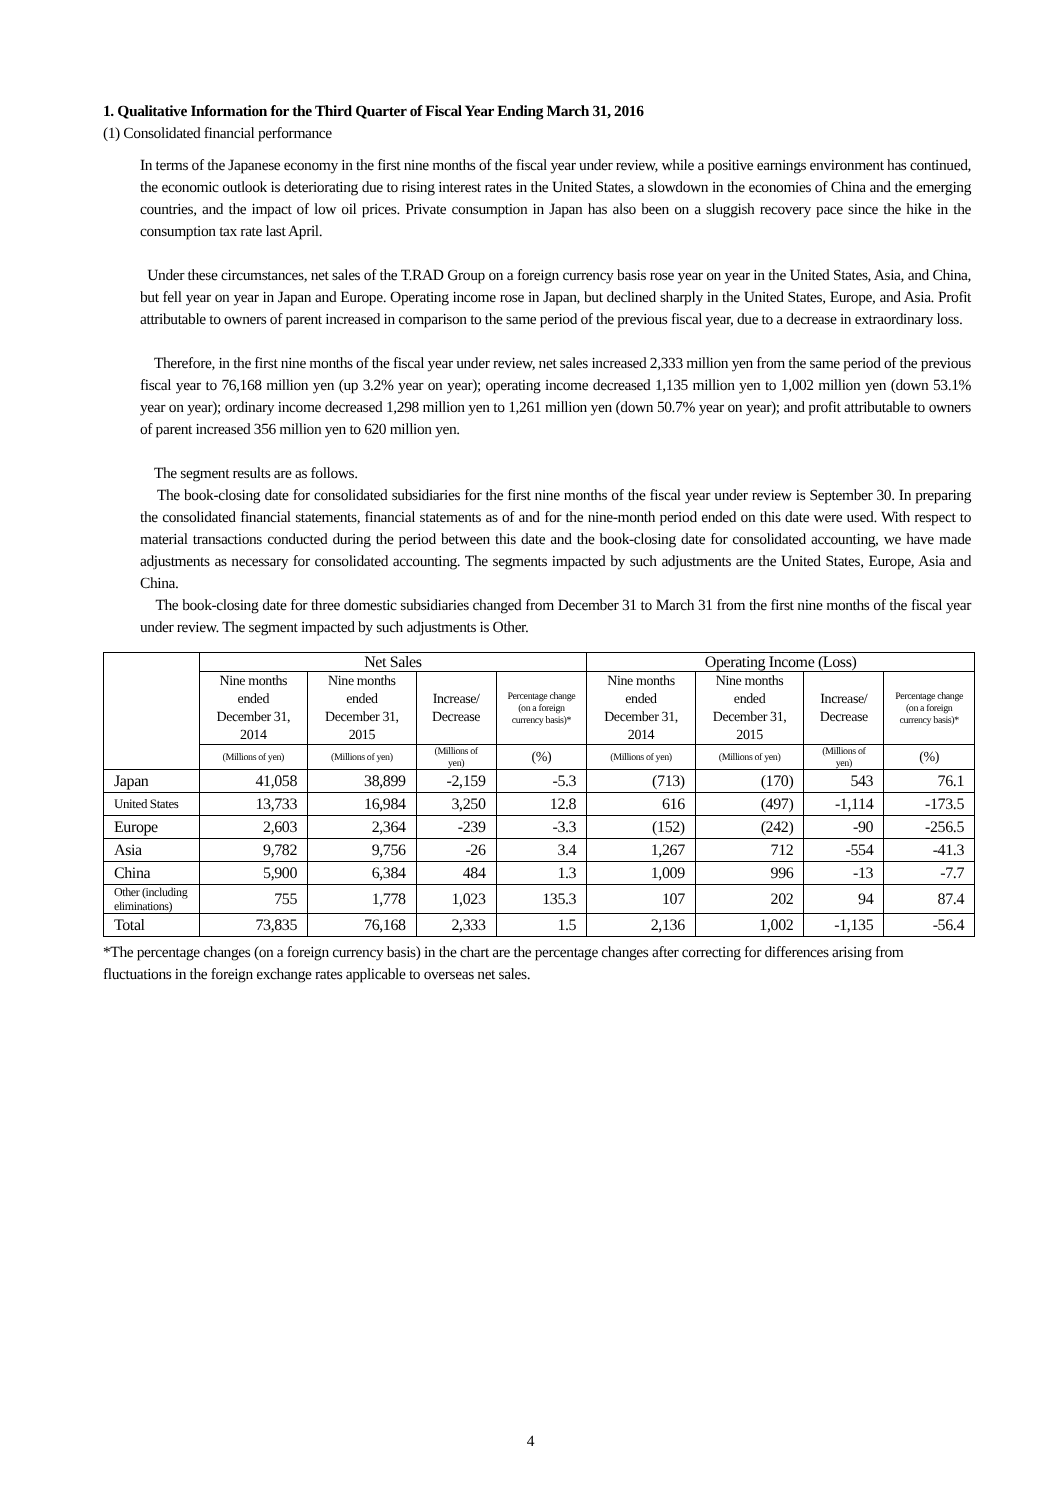1. Qualitative Information for the Third Quarter of Fiscal Year Ending March 31, 2016
(1) Consolidated financial performance
In terms of the Japanese economy in the first nine months of the fiscal year under review, while a positive earnings environment has continued, the economic outlook is deteriorating due to rising interest rates in the United States, a slowdown in the economies of China and the emerging countries, and the impact of low oil prices. Private consumption in Japan has also been on a sluggish recovery pace since the hike in the consumption tax rate last April.
Under these circumstances, net sales of the T.RAD Group on a foreign currency basis rose year on year in the United States, Asia, and China, but fell year on year in Japan and Europe. Operating income rose in Japan, but declined sharply in the United States, Europe, and Asia. Profit attributable to owners of parent increased in comparison to the same period of the previous fiscal year, due to a decrease in extraordinary loss.
Therefore, in the first nine months of the fiscal year under review, net sales increased 2,333 million yen from the same period of the previous fiscal year to 76,168 million yen (up 3.2% year on year); operating income decreased 1,135 million yen to 1,002 million yen (down 53.1% year on year); ordinary income decreased 1,298 million yen to 1,261 million yen (down 50.7% year on year); and profit attributable to owners of parent increased 356 million yen to 620 million yen.
The segment results are as follows.
The book-closing date for consolidated subsidiaries for the first nine months of the fiscal year under review is September 30. In preparing the consolidated financial statements, financial statements as of and for the nine-month period ended on this date were used. With respect to material transactions conducted during the period between this date and the book-closing date for consolidated accounting, we have made adjustments as necessary for consolidated accounting. The segments impacted by such adjustments are the United States, Europe, Asia and China.
The book-closing date for three domestic subsidiaries changed from December 31 to March 31 from the first nine months of the fiscal year under review. The segment impacted by such adjustments is Other.
| | Net Sales | | | | Operating Income (Loss) | | | |
| --- | --- | --- | --- | --- | --- | --- | --- | --- |
| | Nine months ended December 31, 2014 | Nine months ended December 31, 2015 | Increase/ Decrease | Percentage change (on a foreign currency basis)* | Nine months ended December 31, 2014 | Nine months ended December 31, 2015 | Increase/ Decrease | Percentage change (on a foreign currency basis)* |
| | (Millions of yen) | (Millions of yen) | (Millions of yen) | (%) | (Millions of yen) | (Millions of yen) | (Millions of yen) | (%) |
| Japan | 41,058 | 38,899 | -2,159 | -5.3 | (713) | (170) | 543 | 76.1 |
| United States | 13,733 | 16,984 | 3,250 | 12.8 | 616 | (497) | -1,114 | -173.5 |
| Europe | 2,603 | 2,364 | -239 | -3.3 | (152) | (242) | -90 | -256.5 |
| Asia | 9,782 | 9,756 | -26 | 3.4 | 1,267 | 712 | -554 | -41.3 |
| China | 5,900 | 6,384 | 484 | 1.3 | 1,009 | 996 | -13 | -7.7 |
| Other (including eliminations) | 755 | 1,778 | 1,023 | 135.3 | 107 | 202 | 94 | 87.4 |
| Total | 73,835 | 76,168 | 2,333 | 1.5 | 2,136 | 1,002 | -1,135 | -56.4 |
*The percentage changes (on a foreign currency basis) in the chart are the percentage changes after correcting for differences arising from fluctuations in the foreign exchange rates applicable to overseas net sales.
4